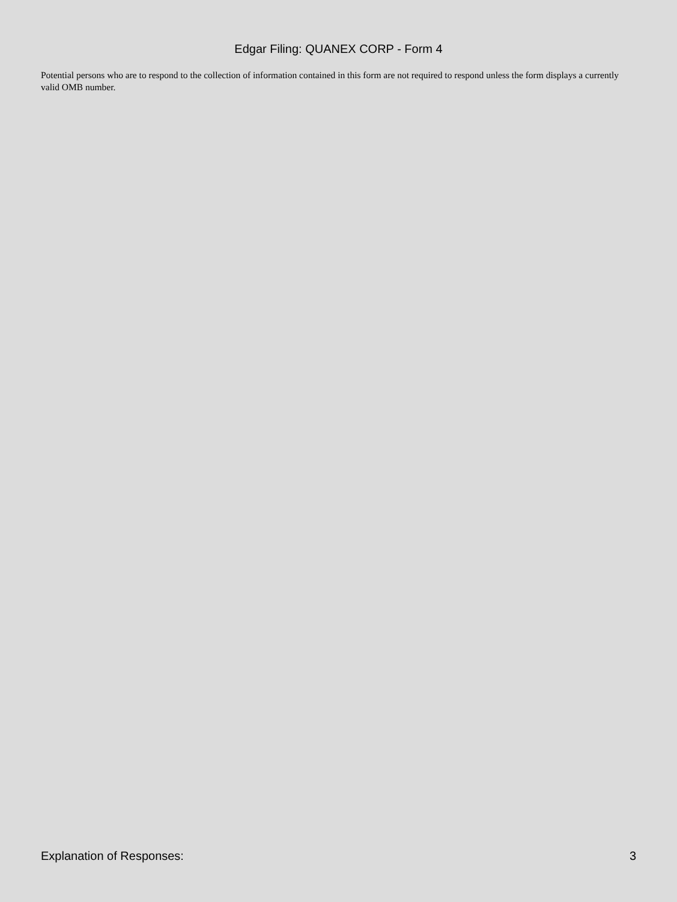Edgar Filing: QUANEX CORP - Form 4
Potential persons who are to respond to the collection of information contained in this form are not required to respond unless the form displays a currently valid OMB number.
Explanation of Responses: 3